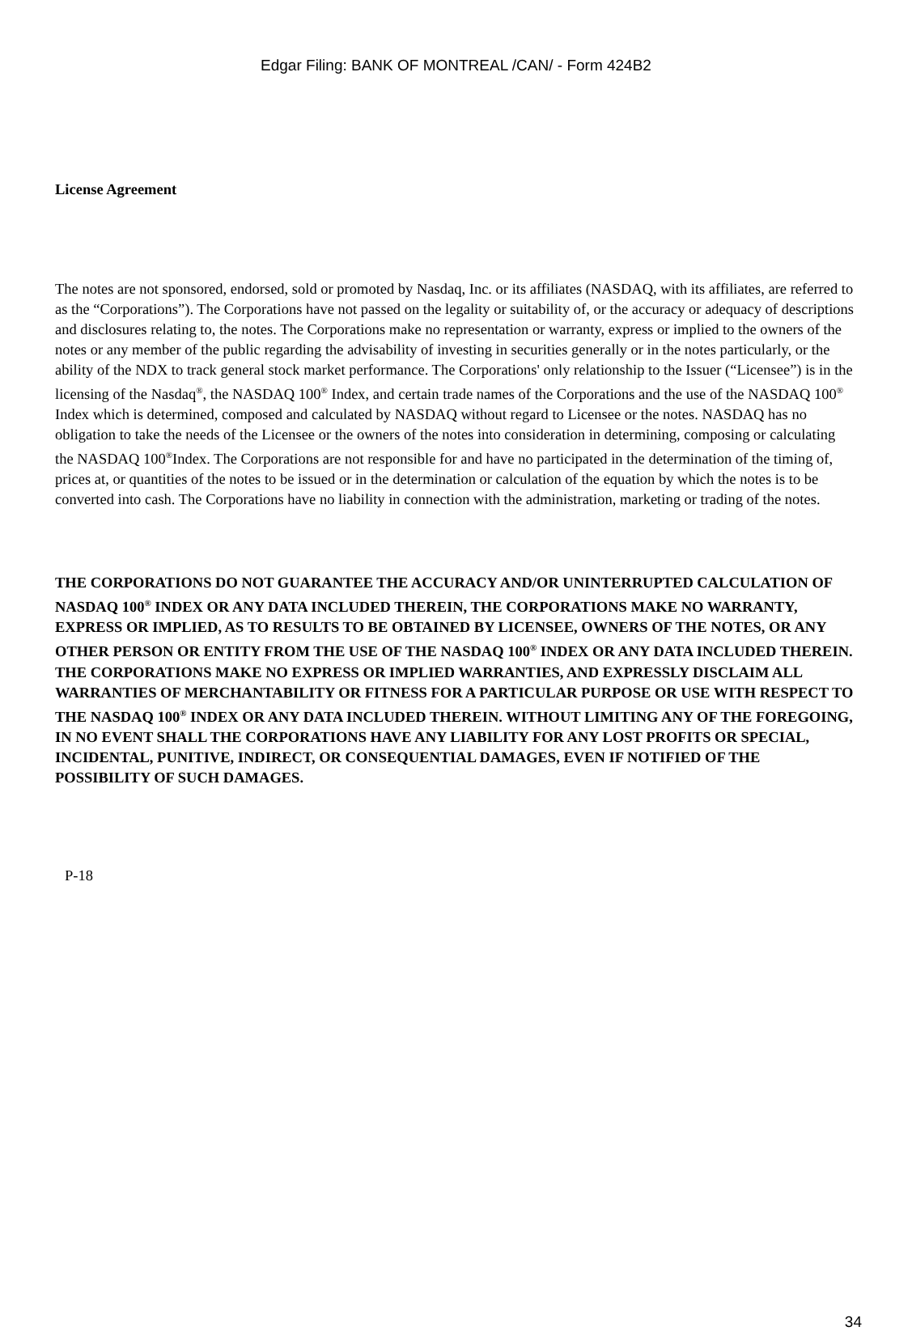Edgar Filing: BANK OF MONTREAL /CAN/ - Form 424B2
License Agreement
The notes are not sponsored, endorsed, sold or promoted by Nasdaq, Inc. or its affiliates (NASDAQ, with its affiliates, are referred to as the “Corporations”). The Corporations have not passed on the legality or suitability of, or the accuracy or adequacy of descriptions and disclosures relating to, the notes. The Corporations make no representation or warranty, express or implied to the owners of the notes or any member of the public regarding the advisability of investing in securities generally or in the notes particularly, or the ability of the NDX to track general stock market performance. The Corporations' only relationship to the Issuer (“Licensee”) is in the licensing of the Nasdaq<sup>®</sup>, the NASDAQ 100<sup>®</sup> Index, and certain trade names of the Corporations and the use of the NASDAQ 100<sup>®</sup> Index which is determined, composed and calculated by NASDAQ without regard to Licensee or the notes. NASDAQ has no obligation to take the needs of the Licensee or the owners of the notes into consideration in determining, composing or calculating the NASDAQ 100<sup>®</sup>Index. The Corporations are not responsible for and have no participated in the determination of the timing of, prices at, or quantities of the notes to be issued or in the determination or calculation of the equation by which the notes is to be converted into cash. The Corporations have no liability in connection with the administration, marketing or trading of the notes.
THE CORPORATIONS DO NOT GUARANTEE THE ACCURACY AND/OR UNINTERRUPTED CALCULATION OF NASDAQ 100<sup>®</sup> INDEX OR ANY DATA INCLUDED THEREIN, THE CORPORATIONS MAKE NO WARRANTY, EXPRESS OR IMPLIED, AS TO RESULTS TO BE OBTAINED BY LICENSEE, OWNERS OF THE NOTES, OR ANY OTHER PERSON OR ENTITY FROM THE USE OF THE NASDAQ 100<sup>®</sup> INDEX OR ANY DATA INCLUDED THEREIN. THE CORPORATIONS MAKE NO EXPRESS OR IMPLIED WARRANTIES, AND EXPRESSLY DISCLAIM ALL WARRANTIES OF MERCHANTABILITY OR FITNESS FOR A PARTICULAR PURPOSE OR USE WITH RESPECT TO THE NASDAQ 100<sup>®</sup> INDEX OR ANY DATA INCLUDED THEREIN. WITHOUT LIMITING ANY OF THE FOREGOING, IN NO EVENT SHALL THE CORPORATIONS HAVE ANY LIABILITY FOR ANY LOST PROFITS OR SPECIAL, INCIDENTAL, PUNITIVE, INDIRECT, OR CONSEQUENTIAL DAMAGES, EVEN IF NOTIFIED OF THE POSSIBILITY OF SUCH DAMAGES.
P-18
34